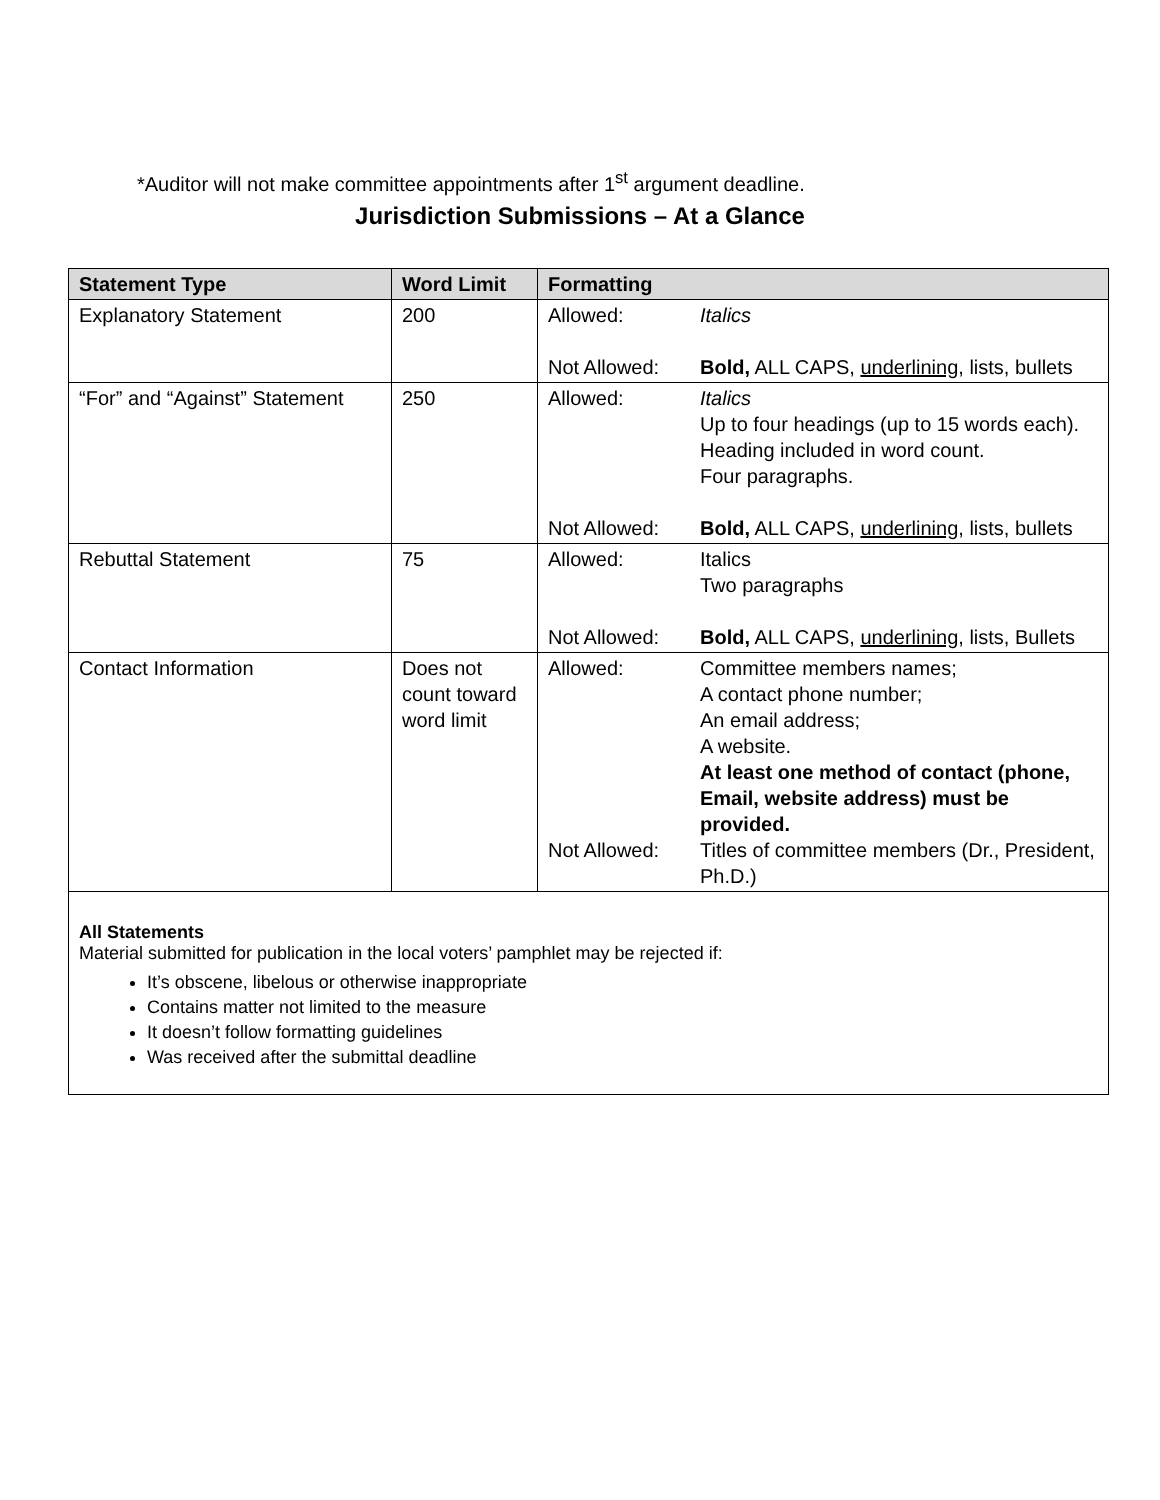*Auditor will not make committee appointments after 1<sup>st</sup> argument deadline.
Jurisdiction Submissions – At a Glance
| Statement Type | Word Limit | Formatting |
| --- | --- | --- |
| Explanatory Statement | 200 | Allowed: Italics Not Allowed: Bold, ALL CAPS, underlining , lists, bullets |
| “For” and “Against” Statement | 250 | Allowed: Italics Up to four headings (up to 15 words each). Heading included in word count. Four paragraphs. Not Allowed: Bold, ALL CAPS, underlining , lists, bullets |
| Rebuttal Statement | 75 | Allowed: Italics Two paragraphs Not Allowed: Bold, ALL CAPS, underlining , lists, Bullets |
| Contact Information | Does not count toward word limit | Allowed: Committee members names; A contact phone number; An email address; A website. At least one method of contact (phone, Email, website address) must be provided. Not Allowed: Titles of committee members (Dr., President, Ph.D.) |
All Statements
Material submitted for publication in the local voters’ pamphlet may be rejected if:
It’s obscene, libelous or otherwise inappropriate
Contains matter not limited to the measure
It doesn’t follow formatting guidelines
Was received after the submittal deadline